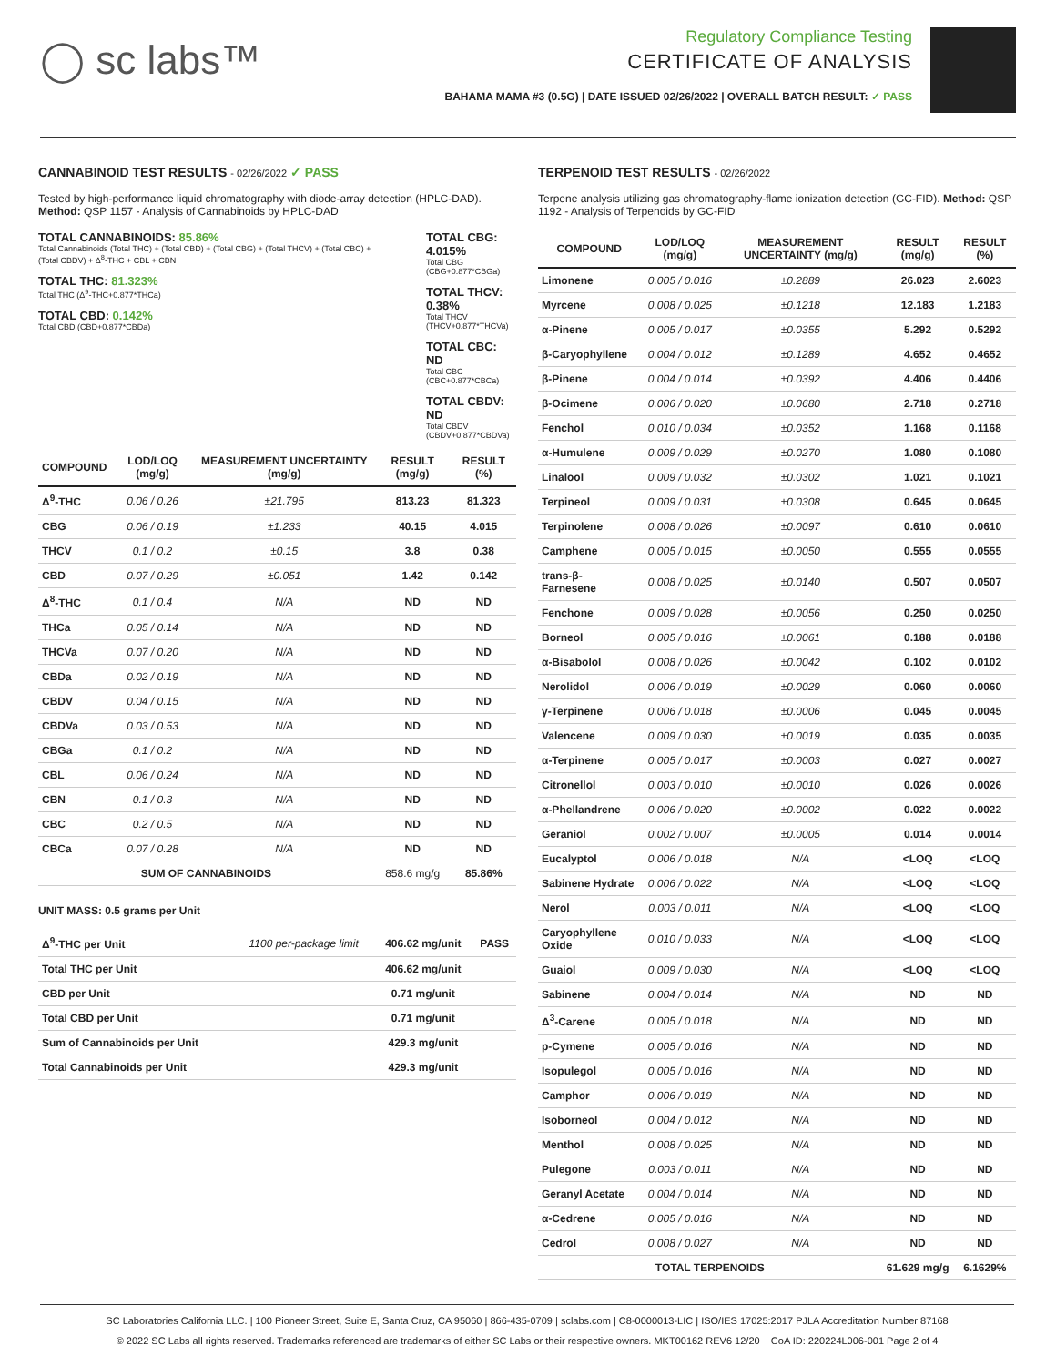◯ sc labs™
Regulatory Compliance Testing
CERTIFICATE OF ANALYSIS
BAHAMA MAMA #3 (0.5G) | DATE ISSUED 02/26/2022 | OVERALL BATCH RESULT: ✓ PASS
CANNABINOID TEST RESULTS - 02/26/2022 ✓ PASS
Tested by high-performance liquid chromatography with diode-array detection (HPLC-DAD). Method: QSP 1157 - Analysis of Cannabinoids by HPLC-DAD
TOTAL CANNABINOIDS: 85.86%
Total Cannabinoids (Total THC) + (Total CBD) + (Total CBG) + (Total THCV) + (Total CBC) + (Total CBDV) + Δ<sup>8</sup>-THC + CBL + CBN
TOTAL THC: 81.323%
Total THC (Δ<sup>9</sup>-THC+0.877*THCa)
TOTAL CBD: 0.142%
Total CBD (CBD+0.877*CBDa)
TOTAL CBG: 4.015%
Total CBG (CBG+0.877*CBGa)
TOTAL THCV: 0.38%
Total THCV (THCV+0.877*THCVa)
TOTAL CBC: ND
Total CBC (CBC+0.877*CBCa)
TOTAL CBDV: ND
Total CBDV (CBDV+0.877*CBDVa)
| COMPOUND | LOD/LOQ (mg/g) | MEASUREMENT UNCERTAINTY (mg/g) | RESULT (mg/g) | RESULT (%) |
| --- | --- | --- | --- | --- |
| Δ<sup>9</sup>-THC | 0.06 / 0.26 | ±21.795 | 813.23 | 81.323 |
| CBG | 0.06 / 0.19 | ±1.233 | 40.15 | 4.015 |
| THCV | 0.1 / 0.2 | ±0.15 | 3.8 | 0.38 |
| CBD | 0.07 / 0.29 | ±0.051 | 1.42 | 0.142 |
| Δ<sup>8</sup>-THC | 0.1 / 0.4 | N/A | ND | ND |
| THCa | 0.05 / 0.14 | N/A | ND | ND |
| THCVa | 0.07 / 0.20 | N/A | ND | ND |
| CBDa | 0.02 / 0.19 | N/A | ND | ND |
| CBDV | 0.04 / 0.15 | N/A | ND | ND |
| CBDVa | 0.03 / 0.53 | N/A | ND | ND |
| CBGa | 0.1 / 0.2 | N/A | ND | ND |
| CBL | 0.06 / 0.24 | N/A | ND | ND |
| CBN | 0.1 / 0.3 | N/A | ND | ND |
| CBC | 0.2 / 0.5 | N/A | ND | ND |
| CBCa | 0.07 / 0.28 | N/A | ND | ND |
| SUM OF CANNABINOIDS | | | 858.6 mg/g | 85.86% |
UNIT MASS: 0.5 grams per Unit
| Δ<sup>9</sup>-THC per Unit | 1100 per-package limit | 406.62 mg/unit | PASS |
| Total THC per Unit | | 406.62 mg/unit | |
| CBD per Unit | | 0.71 mg/unit | |
| Total CBD per Unit | | 0.71 mg/unit | |
| Sum of Cannabinoids per Unit | | 429.3 mg/unit | |
| Total Cannabinoids per Unit | | 429.3 mg/unit | |
TERPENOID TEST RESULTS - 02/26/2022
Terpene analysis utilizing gas chromatography-flame ionization detection (GC-FID). Method: QSP 1192 - Analysis of Terpenoids by GC-FID
| COMPOUND | LOD/LOQ (mg/g) | MEASUREMENT UNCERTAINTY (mg/g) | RESULT (mg/g) | RESULT (%) |
| --- | --- | --- | --- | --- |
| Limonene | 0.005 / 0.016 | ±0.2889 | 26.023 | 2.6023 |
| Myrcene | 0.008 / 0.025 | ±0.1218 | 12.183 | 1.2183 |
| α-Pinene | 0.005 / 0.017 | ±0.0355 | 5.292 | 0.5292 |
| β-Caryophyllene | 0.004 / 0.012 | ±0.1289 | 4.652 | 0.4652 |
| β-Pinene | 0.004 / 0.014 | ±0.0392 | 4.406 | 0.4406 |
| β-Ocimene | 0.006 / 0.020 | ±0.0680 | 2.718 | 0.2718 |
| Fenchol | 0.010 / 0.034 | ±0.0352 | 1.168 | 0.1168 |
| α-Humulene | 0.009 / 0.029 | ±0.0270 | 1.080 | 0.1080 |
| Linalool | 0.009 / 0.032 | ±0.0302 | 1.021 | 0.1021 |
| Terpineol | 0.009 / 0.031 | ±0.0308 | 0.645 | 0.0645 |
| Terpinolene | 0.008 / 0.026 | ±0.0097 | 0.610 | 0.0610 |
| Camphene | 0.005 / 0.015 | ±0.0050 | 0.555 | 0.0555 |
| trans-β-Farnesene | 0.008 / 0.025 | ±0.0140 | 0.507 | 0.0507 |
| Fenchone | 0.009 / 0.028 | ±0.0056 | 0.250 | 0.0250 |
| Borneol | 0.005 / 0.016 | ±0.0061 | 0.188 | 0.0188 |
| α-Bisabolol | 0.008 / 0.026 | ±0.0042 | 0.102 | 0.0102 |
| Nerolidol | 0.006 / 0.019 | ±0.0029 | 0.060 | 0.0060 |
| γ-Terpinene | 0.006 / 0.018 | ±0.0006 | 0.045 | 0.0045 |
| Valencene | 0.009 / 0.030 | ±0.0019 | 0.035 | 0.0035 |
| α-Terpinene | 0.005 / 0.017 | ±0.0003 | 0.027 | 0.0027 |
| Citronellol | 0.003 / 0.010 | ±0.0010 | 0.026 | 0.0026 |
| α-Phellandrene | 0.006 / 0.020 | ±0.0002 | 0.022 | 0.0022 |
| Geraniol | 0.002 / 0.007 | ±0.0005 | 0.014 | 0.0014 |
| Eucalyptol | 0.006 / 0.018 | N/A | <LOQ | <LOQ |
| Sabinene Hydrate | 0.006 / 0.022 | N/A | <LOQ | <LOQ |
| Nerol | 0.003 / 0.011 | N/A | <LOQ | <LOQ |
| Caryophyllene Oxide | 0.010 / 0.033 | N/A | <LOQ | <LOQ |
| Guaiol | 0.009 / 0.030 | N/A | <LOQ | <LOQ |
| Sabinene | 0.004 / 0.014 | N/A | ND | ND |
| Δ<sup>3</sup>-Carene | 0.005 / 0.018 | N/A | ND | ND |
| p-Cymene | 0.005 / 0.016 | N/A | ND | ND |
| Isopulegol | 0.005 / 0.016 | N/A | ND | ND |
| Camphor | 0.006 / 0.019 | N/A | ND | ND |
| Isoborneol | 0.004 / 0.012 | N/A | ND | ND |
| Menthol | 0.008 / 0.025 | N/A | ND | ND |
| Pulegone | 0.003 / 0.011 | N/A | ND | ND |
| Geranyl Acetate | 0.004 / 0.014 | N/A | ND | ND |
| α-Cedrene | 0.005 / 0.016 | N/A | ND | ND |
| Cedrol | 0.008 / 0.027 | N/A | ND | ND |
| TOTAL TERPENOIDS | | | 61.629 mg/g | 6.1629% |
SC Laboratories California LLC. | 100 Pioneer Street, Suite E, Santa Cruz, CA 95060 | 866-435-0709 | sclabs.com | C8-0000013-LIC | ISO/IES 17025:2017 PJLA Accreditation Number 87168
© 2022 SC Labs all rights reserved. Trademarks referenced are trademarks of either SC Labs or their respective owners. MKT00162 REV6 12/20 CoA ID: 220224L006-001 Page 2 of 4